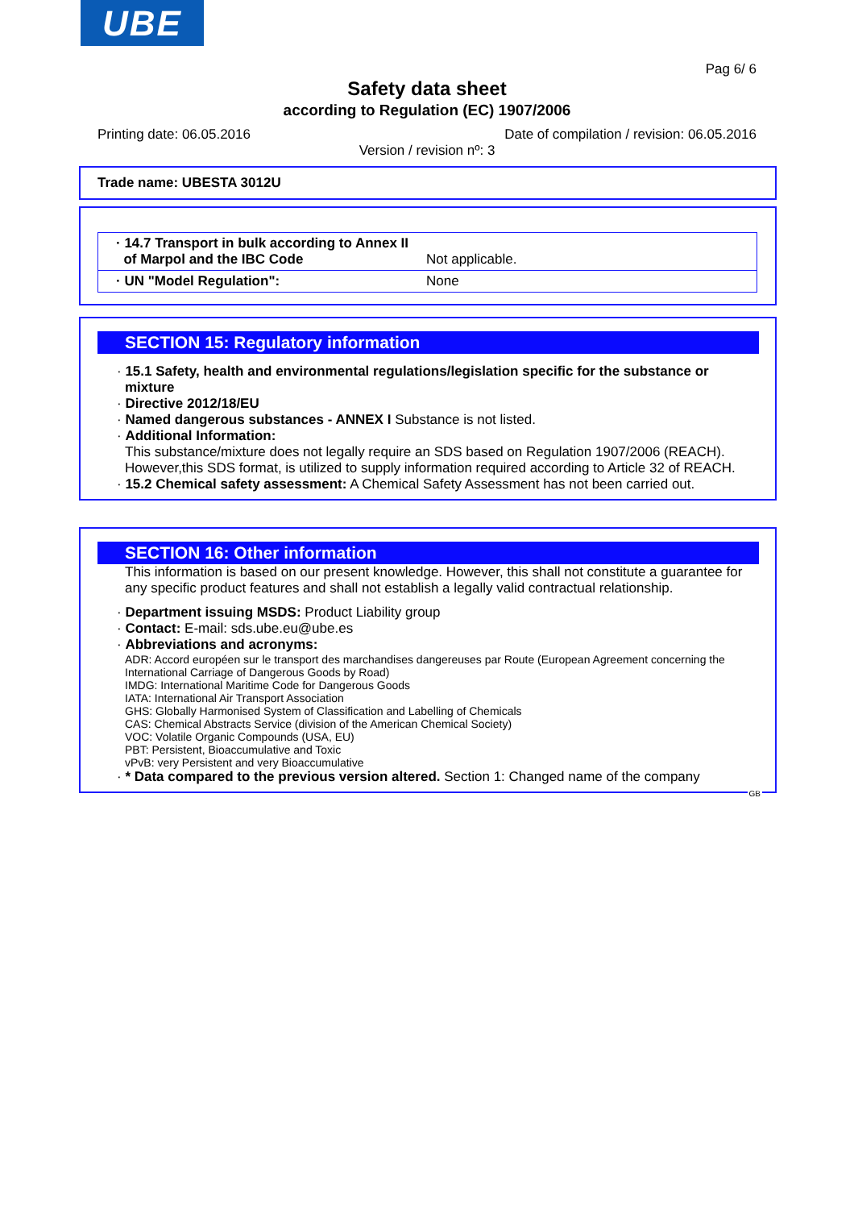UBE
Pag 6/ 6
Safety data sheet
according to Regulation (EC) 1907/2006
Printing date: 06.05.2016 Date of compilation / revision: 06.05.2016
Version / revision nº: 3
Trade name: UBESTA 3012U
| · 14.7 Transport in bulk according to Annex II of Marpol and the IBC Code | Not applicable. |
| · UN "Model Regulation": | None |
SECTION 15: Regulatory information
· 15.1 Safety, health and environmental regulations/legislation specific for the substance or mixture
· Directive 2012/18/EU
· Named dangerous substances - ANNEX I Substance is not listed.
· Additional Information:
This substance/mixture does not legally require an SDS based on Regulation 1907/2006 (REACH). However,this SDS format, is utilized to supply information required according to Article 32 of REACH.
· 15.2 Chemical safety assessment: A Chemical Safety Assessment has not been carried out.
SECTION 16: Other information
This information is based on our present knowledge. However, this shall not constitute a guarantee for any specific product features and shall not establish a legally valid contractual relationship.
· Department issuing MSDS: Product Liability group
· Contact: E-mail: sds.ube.eu@ube.es
· Abbreviations and acronyms:
ADR: Accord européen sur le transport des marchandises dangereuses par Route (European Agreement concerning the International Carriage of Dangerous Goods by Road)
IMDG: International Maritime Code for Dangerous Goods
IATA: International Air Transport Association
GHS: Globally Harmonised System of Classification and Labelling of Chemicals
CAS: Chemical Abstracts Service (division of the American Chemical Society)
VOC: Volatile Organic Compounds (USA, EU)
PBT: Persistent, Bioaccumulative and Toxic
vPvB: very Persistent and very Bioaccumulative
· * Data compared to the previous version altered. Section 1: Changed name of the company
GB